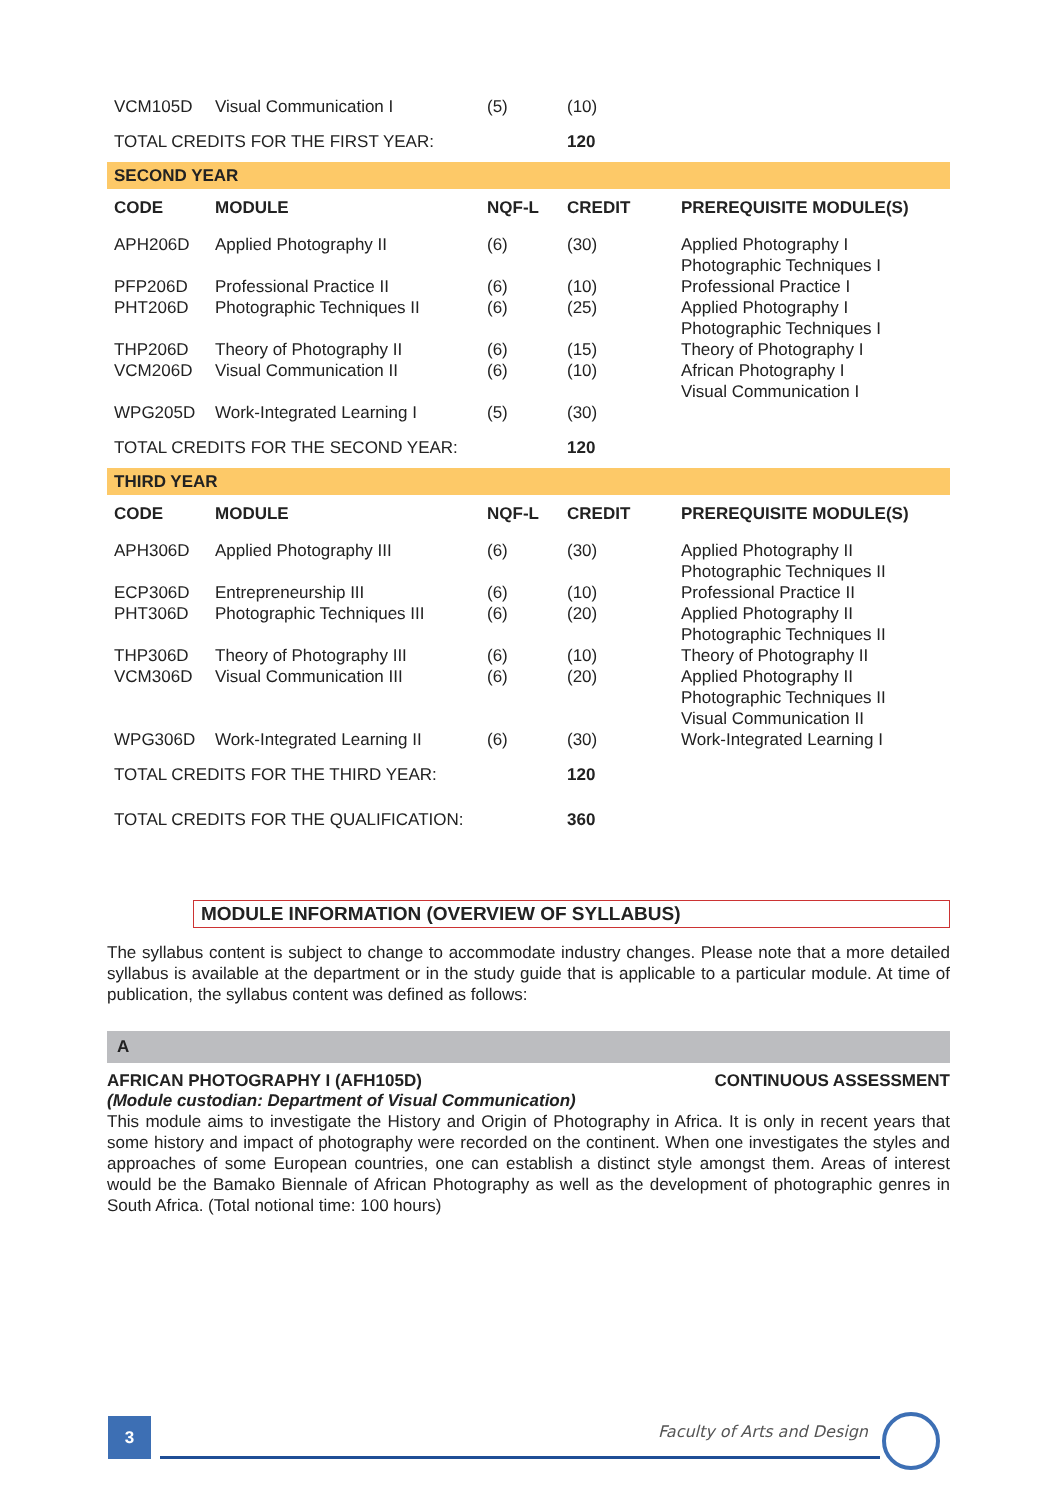| VCM105D | Visual Communication I | (5) | (10) | |
| TOTAL CREDITS FOR THE FIRST YEAR: | | | 120 | |
| SECOND YEAR | | | | |
| CODE | MODULE | NQF-L | CREDIT | PREREQUISITE MODULE(S) |
| APH206D | Applied Photography II | (6) | (30) | Applied Photography I Photographic Techniques I |
| PFP206D | Professional Practice II | (6) | (10) | Professional Practice I |
| PHT206D | Photographic Techniques II | (6) | (25) | Applied Photography I Photographic Techniques I |
| THP206D | Theory of Photography II | (6) | (15) | Theory of Photography I |
| VCM206D | Visual Communication II | (6) | (10) | African Photography I Visual Communication I |
| WPG205D | Work-Integrated Learning I | (5) | (30) | |
| TOTAL CREDITS FOR THE SECOND YEAR: | | | 120 | |
| THIRD YEAR | | | | |
| CODE | MODULE | NQF-L | CREDIT | PREREQUISITE MODULE(S) |
| APH306D | Applied Photography III | (6) | (30) | Applied Photography II Photographic Techniques II |
| ECP306D | Entrepreneurship III | (6) | (10) | Professional Practice II |
| PHT306D | Photographic Techniques III | (6) | (20) | Applied Photography II Photographic Techniques II |
| THP306D | Theory of Photography III | (6) | (10) | Theory of Photography II |
| VCM306D | Visual Communication III | (6) | (20) | Applied Photography II Photographic Techniques II Visual Communication II |
| WPG306D | Work-Integrated Learning II | (6) | (30) | Work-Integrated Learning I |
| TOTAL CREDITS FOR THE THIRD YEAR: | | | 120 | |
| TOTAL CREDITS FOR THE QUALIFICATION: | | | 360 | |
MODULE INFORMATION (OVERVIEW OF SYLLABUS)
The syllabus content is subject to change to accommodate industry changes. Please note that a more detailed syllabus is available at the department or in the study guide that is applicable to a particular module. At time of publication, the syllabus content was defined as follows:
A
AFRICAN PHOTOGRAPHY I (AFH105D) CONTINUOUS ASSESSMENT
(Module custodian: Department of Visual Communication)
This module aims to investigate the History and Origin of Photography in Africa. It is only in recent years that some history and impact of photography were recorded on the continent. When one investigates the styles and approaches of some European countries, one can establish a distinct style amongst them. Areas of interest would be the Bamako Biennale of African Photography as well as the development of photographic genres in South Africa. (Total notional time: 100 hours)
3 Faculty of Arts and Design